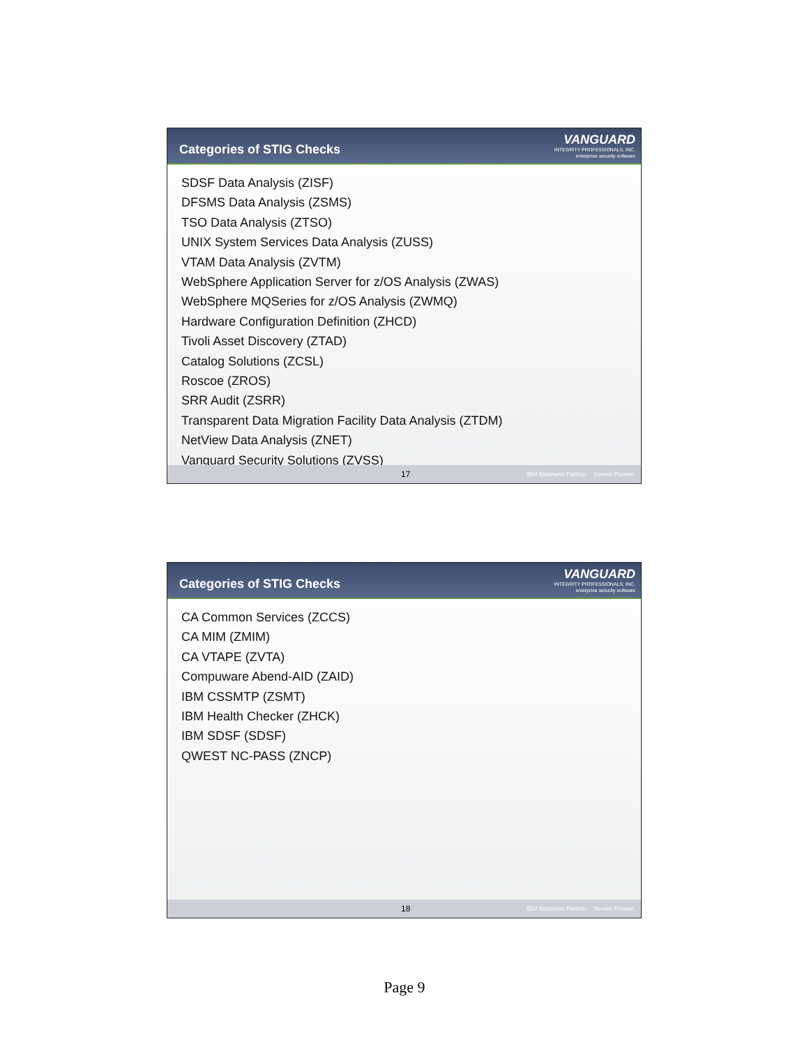Categories of STIG Checks
VANGUARD
INTEGRITY PROFESSIONALS, INC.
enterprise security software
SDSF Data Analysis (ZISF)
DFSMS Data Analysis (ZSMS)
TSO Data Analysis (ZTSO)
UNIX System Services Data Analysis (ZUSS)
VTAM Data Analysis (ZVTM)
WebSphere Application Server for z/OS Analysis (ZWAS)
WebSphere MQSeries for z/OS Analysis (ZWMQ)
Hardware Configuration Definition (ZHCD)
Tivoli Asset Discovery (ZTAD)
Catalog Solutions (ZCSL)
Roscoe (ZROS)
SRR Audit (ZSRR)
Transparent Data Migration Facility Data Analysis (ZTDM)
NetView Data Analysis (ZNET)
Vanguard Security Solutions (ZVSS)
17 IBM Business Partner Server Proven
Categories of STIG Checks
VANGUARD
INTEGRITY PROFESSIONALS, INC.
enterprise security software
CA Common Services (ZCCS)
CA MIM (ZMIM)
CA VTAPE (ZVTA)
Compuware Abend-AID (ZAID)
IBM CSSMTP (ZSMT)
IBM Health Checker (ZHCK)
IBM SDSF (SDSF)
QWEST NC-PASS (ZNCP)
18 IBM Business Partner Server Proven
Page 9